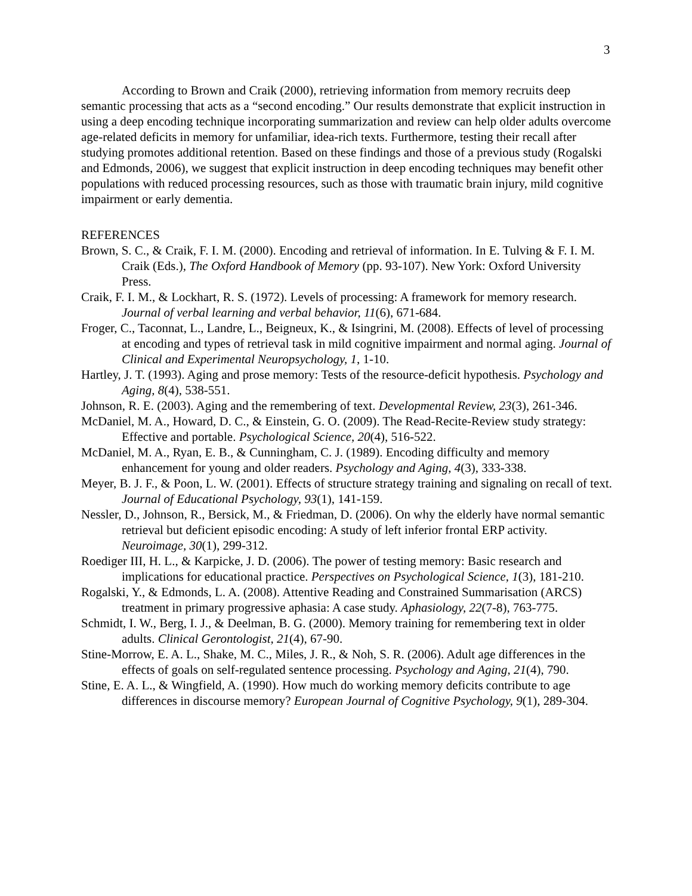3
According to Brown and Craik (2000), retrieving information from memory recruits deep semantic processing that acts as a “second encoding.” Our results demonstrate that explicit instruction in using a deep encoding technique incorporating summarization and review can help older adults overcome age-related deficits in memory for unfamiliar, idea-rich texts. Furthermore, testing their recall after studying promotes additional retention. Based on these findings and those of a previous study (Rogalski and Edmonds, 2006), we suggest that explicit instruction in deep encoding techniques may benefit other populations with reduced processing resources, such as those with traumatic brain injury, mild cognitive impairment or early dementia.
REFERENCES
Brown, S. C., & Craik, F. I. M. (2000). Encoding and retrieval of information. In E. Tulving & F. I. M. Craik (Eds.), The Oxford Handbook of Memory (pp. 93-107). New York: Oxford University Press.
Craik, F. I. M., & Lockhart, R. S. (1972). Levels of processing: A framework for memory research. Journal of verbal learning and verbal behavior, 11(6), 671-684.
Froger, C., Taconnat, L., Landre, L., Beigneux, K., & Isingrini, M. (2008). Effects of level of processing at encoding and types of retrieval task in mild cognitive impairment and normal aging. Journal of Clinical and Experimental Neuropsychology, 1, 1-10.
Hartley, J. T. (1993). Aging and prose memory: Tests of the resource-deficit hypothesis. Psychology and Aging, 8(4), 538-551.
Johnson, R. E. (2003). Aging and the remembering of text. Developmental Review, 23(3), 261-346.
McDaniel, M. A., Howard, D. C., & Einstein, G. O. (2009). The Read-Recite-Review study strategy: Effective and portable. Psychological Science, 20(4), 516-522.
McDaniel, M. A., Ryan, E. B., & Cunningham, C. J. (1989). Encoding difficulty and memory enhancement for young and older readers. Psychology and Aging, 4(3), 333-338.
Meyer, B. J. F., & Poon, L. W. (2001). Effects of structure strategy training and signaling on recall of text. Journal of Educational Psychology, 93(1), 141-159.
Nessler, D., Johnson, R., Bersick, M., & Friedman, D. (2006). On why the elderly have normal semantic retrieval but deficient episodic encoding: A study of left inferior frontal ERP activity. Neuroimage, 30(1), 299-312.
Roediger III, H. L., & Karpicke, J. D. (2006). The power of testing memory: Basic research and implications for educational practice. Perspectives on Psychological Science, 1(3), 181-210.
Rogalski, Y., & Edmonds, L. A. (2008). Attentive Reading and Constrained Summarisation (ARCS) treatment in primary progressive aphasia: A case study. Aphasiology, 22(7-8), 763-775.
Schmidt, I. W., Berg, I. J., & Deelman, B. G. (2000). Memory training for remembering text in older adults. Clinical Gerontologist, 21(4), 67-90.
Stine-Morrow, E. A. L., Shake, M. C., Miles, J. R., & Noh, S. R. (2006). Adult age differences in the effects of goals on self-regulated sentence processing. Psychology and Aging, 21(4), 790.
Stine, E. A. L., & Wingfield, A. (1990). How much do working memory deficits contribute to age differences in discourse memory? European Journal of Cognitive Psychology, 9(1), 289-304.